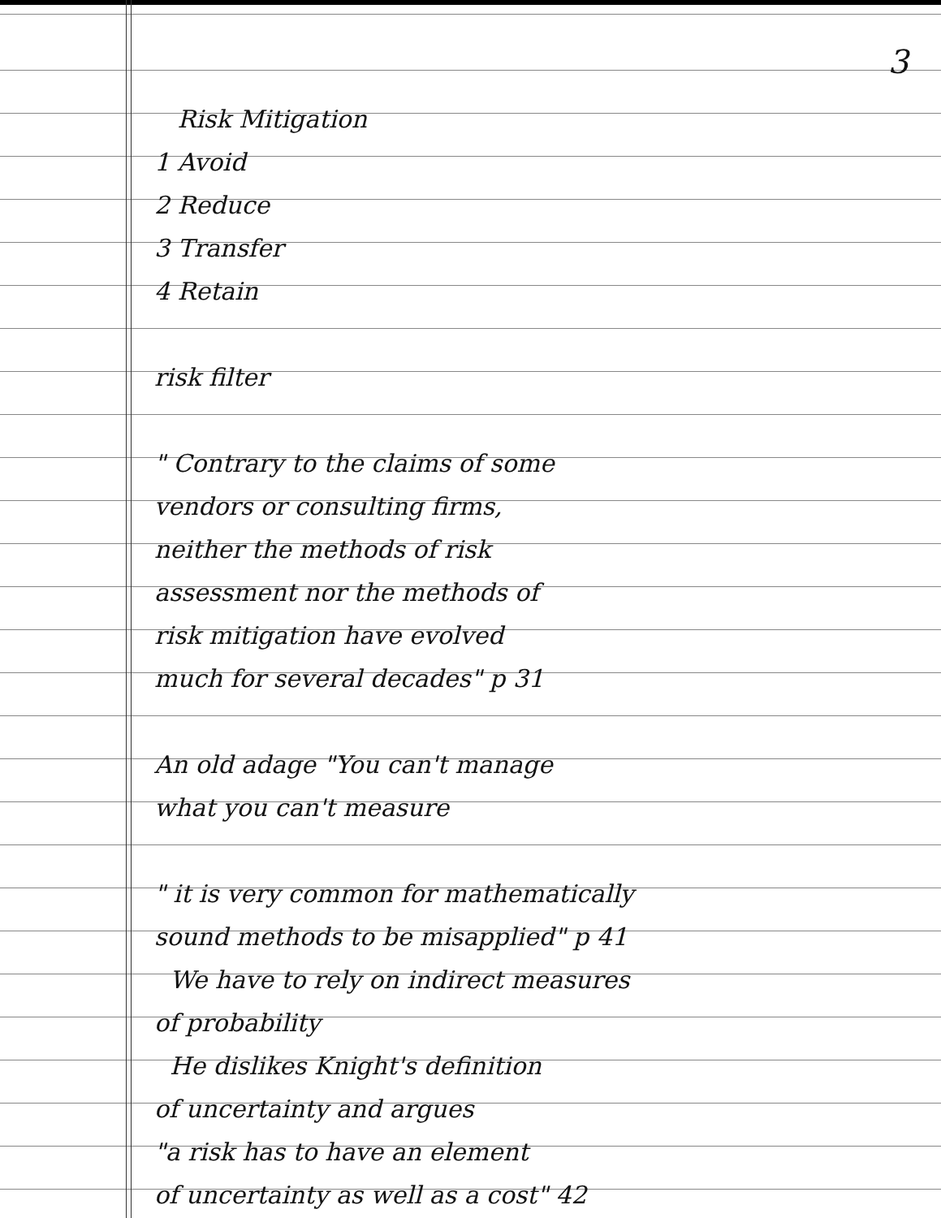3
Risk Mitigation
1 Avoid
2 Reduce
3 Transfer
4 Retain
risk filter
" Contrary to the claims of some
vendors or consulting firms,
neither the methods of risk
assessment nor the methods of
risk mitigation have evolved
much for several decades" p 31
An old adage "You can't manage
what you can't measure
" it is very common for mathematically
sound methods to be misapplied" p 41
We have to rely on indirect measures
of probability
He dislikes Knight's definition
of uncertainty and argues
"a risk has to have an element
of uncertainty as well as a cost" 42